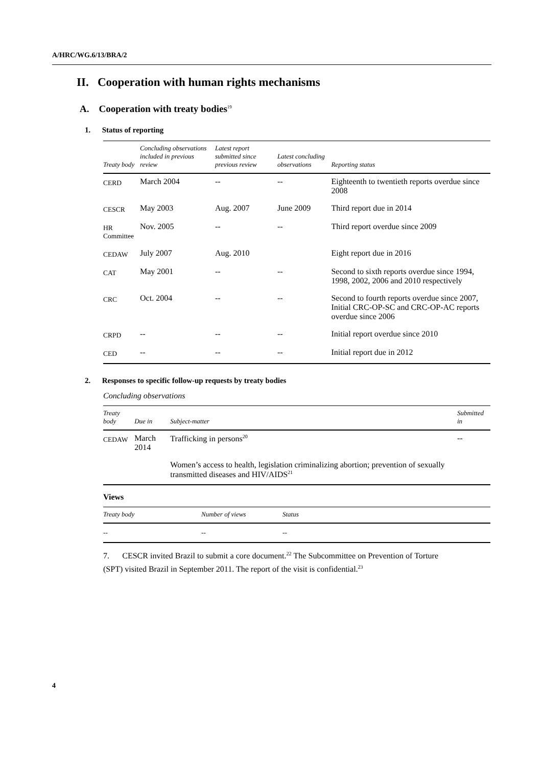A/HRC/WG.6/13/BRA/2
II. Cooperation with human rights mechanisms
A. Cooperation with treaty bodies<sup>19</sup>
1. Status of reporting
| Treaty body | Concluding observations included in previous review | Latest report submitted since previous review | Latest concluding observations | Reporting status |
| --- | --- | --- | --- | --- |
| CERD | March 2004 | -- | -- | Eighteenth to twentieth reports overdue since 2008 |
| CESCR | May 2003 | Aug. 2007 | June 2009 | Third report due in 2014 |
| HR Committee | Nov. 2005 | -- | -- | Third report overdue since 2009 |
| CEDAW | July 2007 | Aug. 2010 | | Eight report due in 2016 |
| CAT | May 2001 | -- | -- | Second to sixth reports overdue since 1994, 1998, 2002, 2006 and 2010 respectively |
| CRC | Oct. 2004 | -- | -- | Second to fourth reports overdue since 2007, Initial CRC-OP-SC and CRC-OP-AC reports overdue since 2006 |
| CRPD | -- | -- | -- | Initial report overdue since 2010 |
| CED | -- | -- | -- | Initial report due in 2012 |
2. Responses to specific follow-up requests by treaty bodies
Concluding observations
| Treaty body | Due in | Subject-matter | Submitted in |
| --- | --- | --- | --- |
| CEDAW | March 2014 | Trafficking in persons<sup>20</sup> | -- |
| | | Women’s access to health, legislation criminalizing abortion; prevention of sexually transmitted diseases and HIV/AIDS<sup>21</sup> | |
Views
| Treaty body | Number of views | Status |
| --- | --- | --- |
| -- | -- | -- |
7. CESCR invited Brazil to submit a core document.<sup>22</sup> The Subcommittee on Prevention of Torture (SPT) visited Brazil in September 2011. The report of the visit is confidential.<sup>23</sup>
4